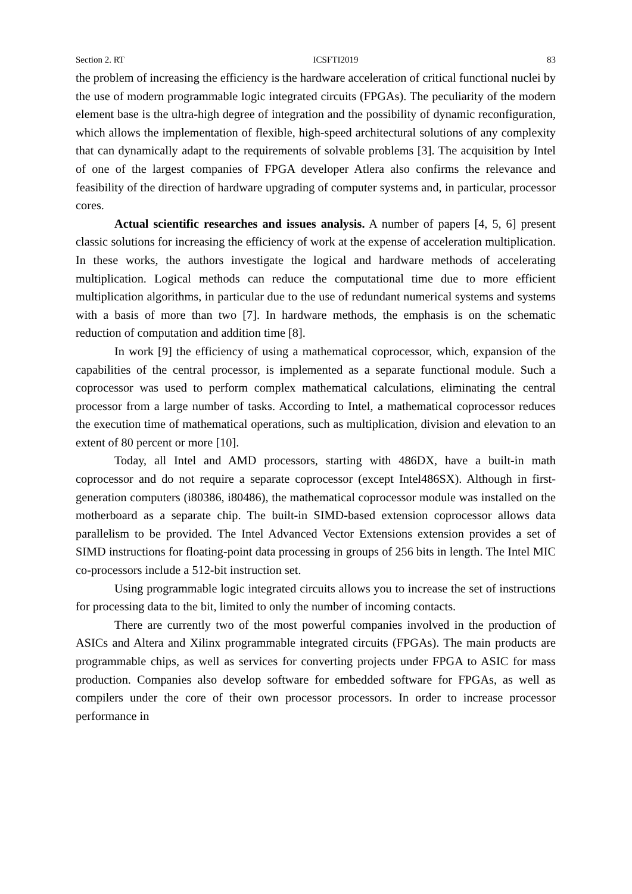Section 2. RT ICSFTI2019 83
the problem of increasing the efficiency is the hardware acceleration of critical functional nuclei by the use of modern programmable logic integrated circuits (FPGAs). The peculiarity of the modern element base is the ultra-high degree of integration and the possibility of dynamic reconfiguration, which allows the implementation of flexible, high-speed architectural solutions of any complexity that can dynamically adapt to the requirements of solvable problems [3]. The acquisition by Intel of one of the largest companies of FPGA developer Atlera also confirms the relevance and feasibility of the direction of hardware upgrading of computer systems and, in particular, processor cores.
Actual scientific researches and issues analysis. A number of papers [4, 5, 6] present classic solutions for increasing the efficiency of work at the expense of acceleration multiplication. In these works, the authors investigate the logical and hardware methods of accelerating multiplication. Logical methods can reduce the computational time due to more efficient multiplication algorithms, in particular due to the use of redundant numerical systems and systems with a basis of more than two [7]. In hardware methods, the emphasis is on the schematic reduction of computation and addition time [8].
In work [9] the efficiency of using a mathematical coprocessor, which, expansion of the capabilities of the central processor, is implemented as a separate functional module. Such a coprocessor was used to perform complex mathematical calculations, eliminating the central processor from a large number of tasks. According to Intel, a mathematical coprocessor reduces the execution time of mathematical operations, such as multiplication, division and elevation to an extent of 80 percent or more [10].
Today, all Intel and AMD processors, starting with 486DX, have a built-in math coprocessor and do not require a separate coprocessor (except Intel486SX). Although in first-generation computers (i80386, i80486), the mathematical coprocessor module was installed on the motherboard as a separate chip. The built-in SIMD-based extension coprocessor allows data parallelism to be provided. The Intel Advanced Vector Extensions extension provides a set of SIMD instructions for floating-point data processing in groups of 256 bits in length. The Intel MIC co-processors include a 512-bit instruction set.
Using programmable logic integrated circuits allows you to increase the set of instructions for processing data to the bit, limited to only the number of incoming contacts.
There are currently two of the most powerful companies involved in the production of ASICs and Altera and Xilinx programmable integrated circuits (FPGAs). The main products are programmable chips, as well as services for converting projects under FPGA to ASIC for mass production. Companies also develop software for embedded software for FPGAs, as well as compilers under the core of their own processor processors. In order to increase processor performance in